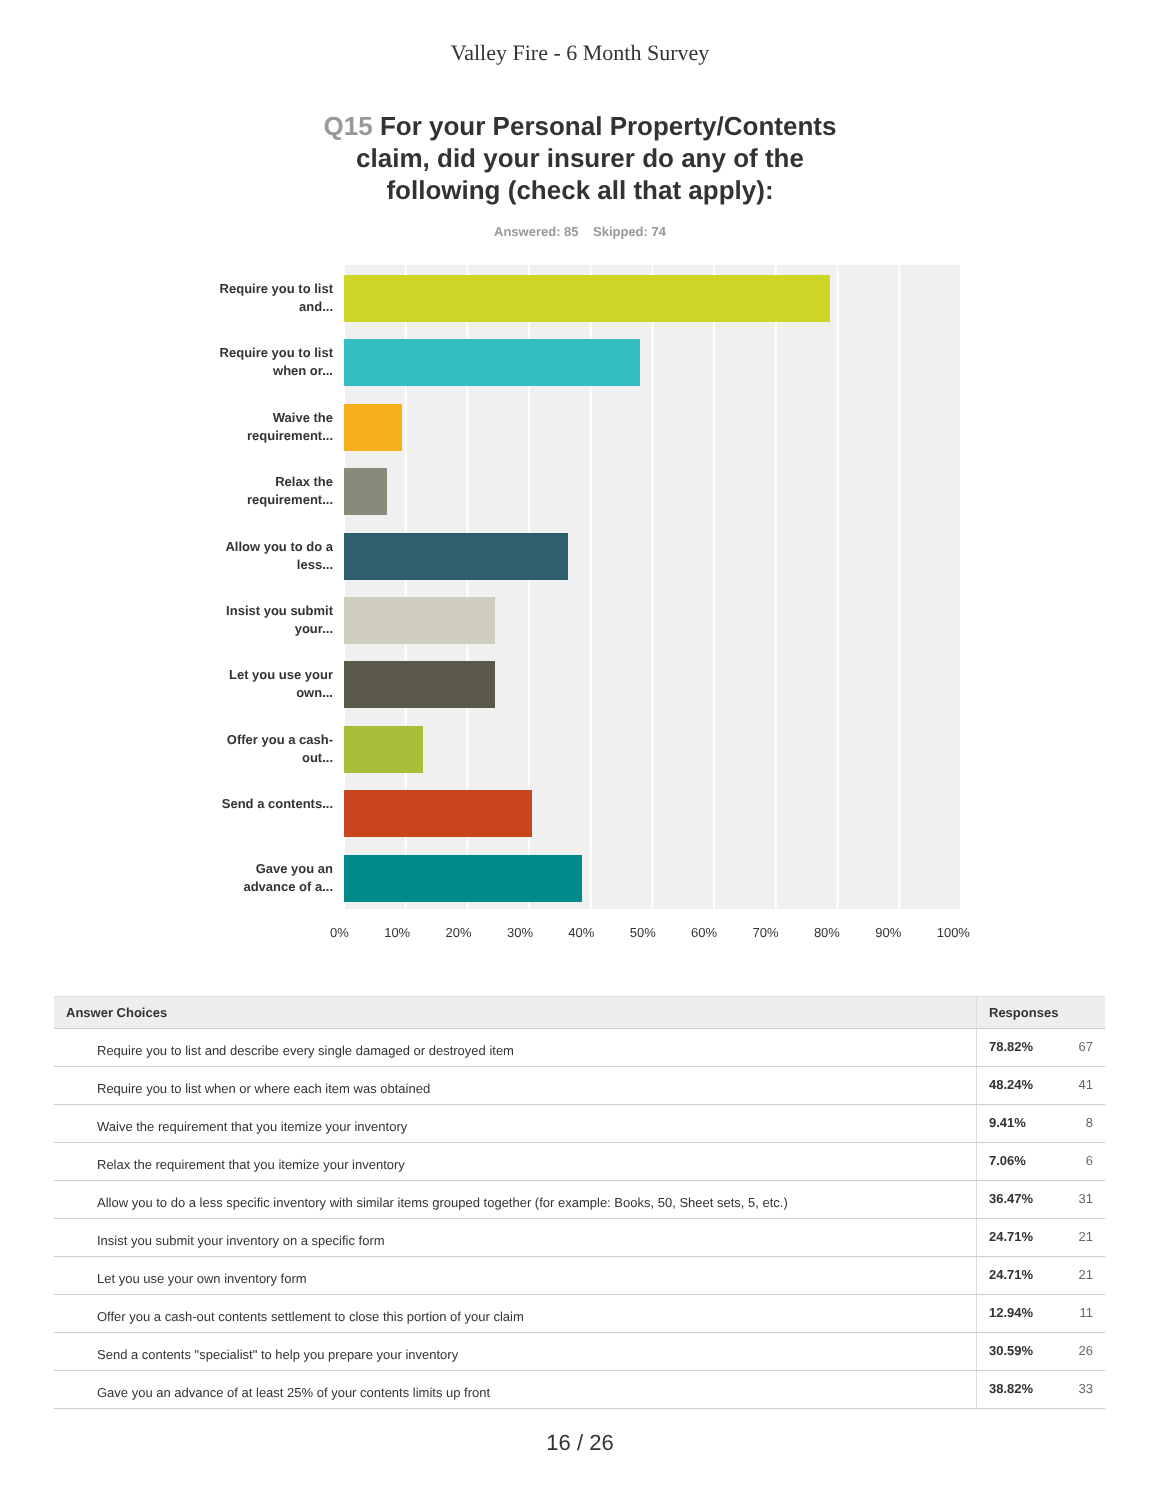Valley Fire - 6 Month Survey
Q15 For your Personal Property/Contents claim, did your insurer do any of the following (check all that apply):
Answered: 85 Skipped: 74
Require you to list and...
Require you to list when or...
Waive the requirement...
Relax the requirement...
Allow you to do a less...
Insist you submit your...
Let you use your own...
Offer you a cash-out...
Send a contents...
Gave you an advance of a...
0% 10% 20% 30% 40% 50% 60% 70% 80% 90% 100%
| Answer Choices | Responses | |
| --- | --- | --- |
| Require you to list and describe every single damaged or destroyed item | 78.82% | 67 |
| Require you to list when or where each item was obtained | 48.24% | 41 |
| Waive the requirement that you itemize your inventory | 9.41% | 8 |
| Relax the requirement that you itemize your inventory | 7.06% | 6 |
| Allow you to do a less specific inventory with similar items grouped together (for example: Books, 50, Sheet sets, 5, etc.) | 36.47% | 31 |
| Insist you submit your inventory on a specific form | 24.71% | 21 |
| Let you use your own inventory form | 24.71% | 21 |
| Offer you a cash-out contents settlement to close this portion of your claim | 12.94% | 11 |
| Send a contents "specialist" to help you prepare your inventory | 30.59% | 26 |
| Gave you an advance of at least 25% of your contents limits up front | 38.82% | 33 |
16 / 26